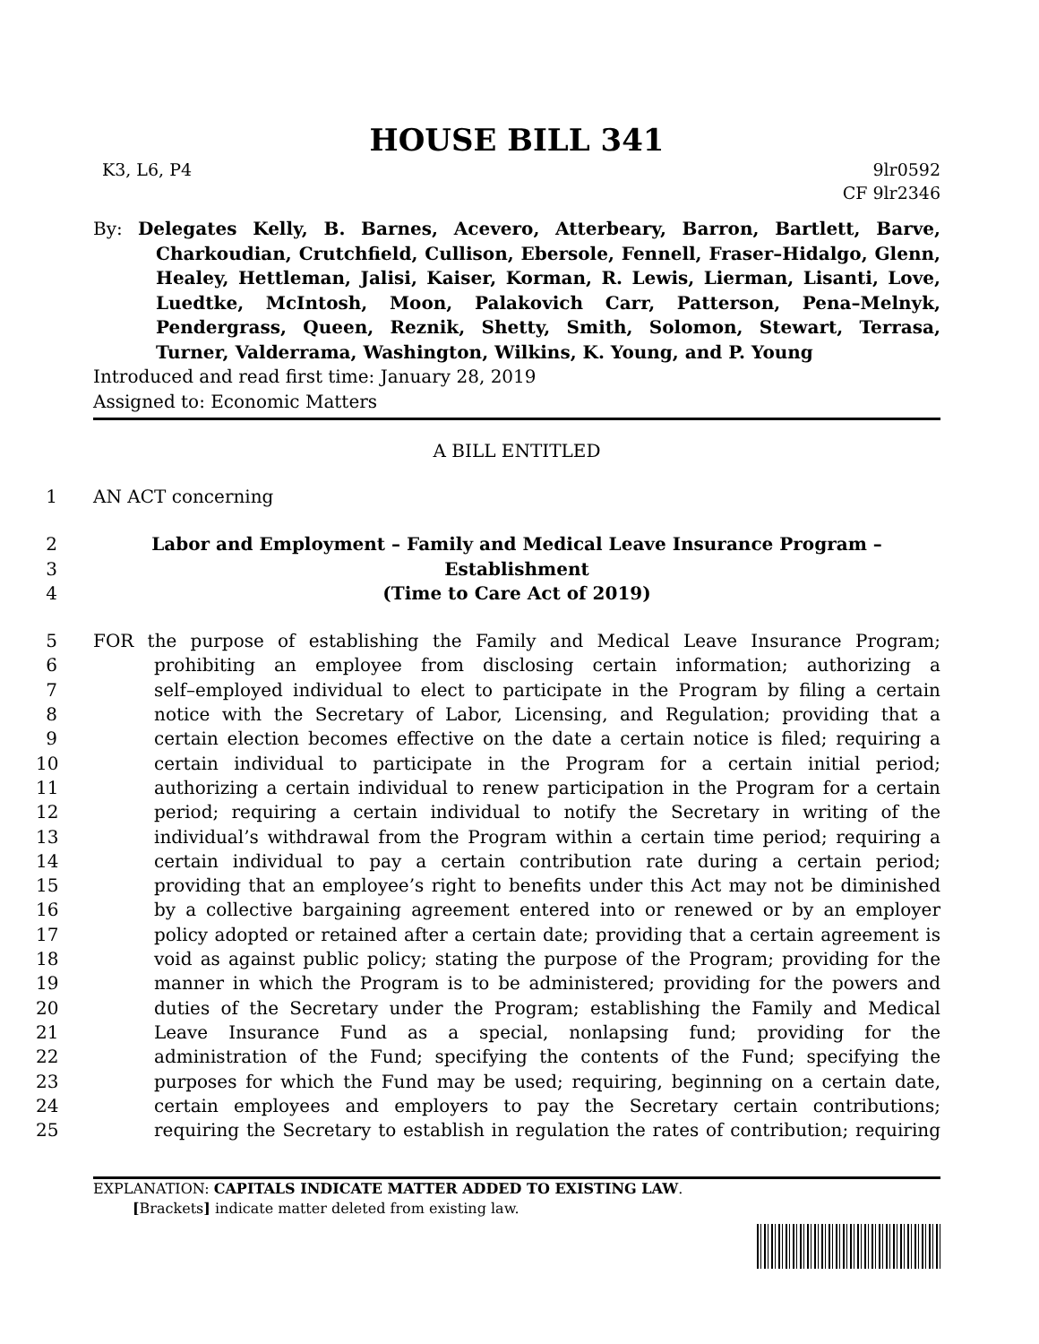HOUSE BILL 341
K3, L6, P4 9lr0592
CF 9lr2346
By: Delegates Kelly, B. Barnes, Acevero, Atterbeary, Barron, Bartlett, Barve, Charkoudian, Crutchfield, Cullison, Ebersole, Fennell, Fraser–Hidalgo, Glenn, Healey, Hettleman, Jalisi, Kaiser, Korman, R. Lewis, Lierman, Lisanti, Love, Luedtke, McIntosh, Moon, Palakovich Carr, Patterson, Pena–Melnyk, Pendergrass, Queen, Reznik, Shetty, Smith, Solomon, Stewart, Terrasa, Turner, Valderrama, Washington, Wilkins, K. Young, and P. Young
Introduced and read first time: January 28, 2019
Assigned to: Economic Matters
A BILL ENTITLED
1 AN ACT concerning
2 Labor and Employment – Family and Medical Leave Insurance Program –
3 Establishment
4 (Time to Care Act of 2019)
5 FOR the purpose of establishing the Family and Medical Leave Insurance Program;
6 prohibiting an employee from disclosing certain information; authorizing a
7 self–employed individual to elect to participate in the Program by filing a certain
8 notice with the Secretary of Labor, Licensing, and Regulation; providing that a
9 certain election becomes effective on the date a certain notice is filed; requiring a
10 certain individual to participate in the Program for a certain initial period;
11 authorizing a certain individual to renew participation in the Program for a certain
12 period; requiring a certain individual to notify the Secretary in writing of the
13 individual’s withdrawal from the Program within a certain time period; requiring a
14 certain individual to pay a certain contribution rate during a certain period;
15 providing that an employee’s right to benefits under this Act may not be diminished
16 by a collective bargaining agreement entered into or renewed or by an employer
17 policy adopted or retained after a certain date; providing that a certain agreement is
18 void as against public policy; stating the purpose of the Program; providing for the
19 manner in which the Program is to be administered; providing for the powers and
20 duties of the Secretary under the Program; establishing the Family and Medical
21 Leave Insurance Fund as a special, nonlapsing fund; providing for the
22 administration of the Fund; specifying the contents of the Fund; specifying the
23 purposes for which the Fund may be used; requiring, beginning on a certain date,
24 certain employees and employers to pay the Secretary certain contributions;
25 requiring the Secretary to establish in regulation the rates of contribution; requiring
EXPLANATION: CAPITALS INDICATE MATTER ADDED TO EXISTING LAW.
[Brackets] indicate matter deleted from existing law.